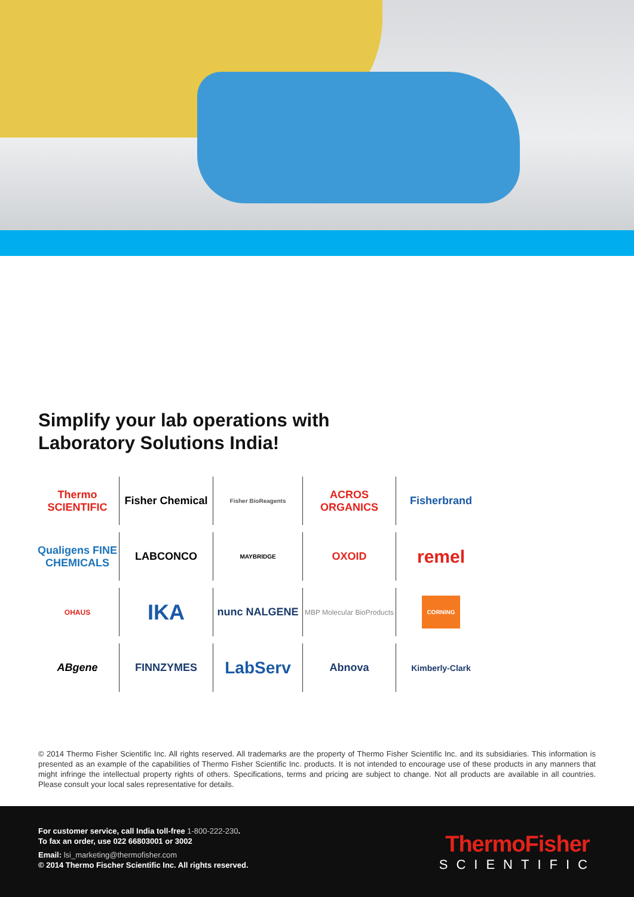Simplify your lab operations with
Laboratory Solutions India!
Thermo
SCIENTIFIC
Fisher Chemical
Fisher BioReagents
ACROS ORGANICS
Fisherbrand
Qualigens FINE CHEMICALS
LABCONCO
MAYBRIDGE
OXOID
remel
OHAUS
IKA
nunc NALGENE
MBP Molecular BioProducts
CORNING
ABgene
FINNZYMES
LabServ
Abnova
Kimberly-Clark
© 2014 Thermo Fisher Scientific Inc. All rights reserved. All trademarks are the property of Thermo Fisher Scientific Inc. and its subsidiaries. This information is presented as an example of the capabilities of Thermo Fisher Scientific Inc. products. It is not intended to encourage use of these products in any manners that might infringe the intellectual property rights of others. Specifications, terms and pricing are subject to change. Not all products are available in all countries. Please consult your local sales representative for details.
For customer service, call India toll-free 1-800-222-230.
To fax an order, use 022 66803001 or 3002
Email: lsi_marketing@thermofisher.com
© 2014 Thermo Fischer Scientific Inc. All rights reserved.
ThermoFisher
SCIENTIFIC